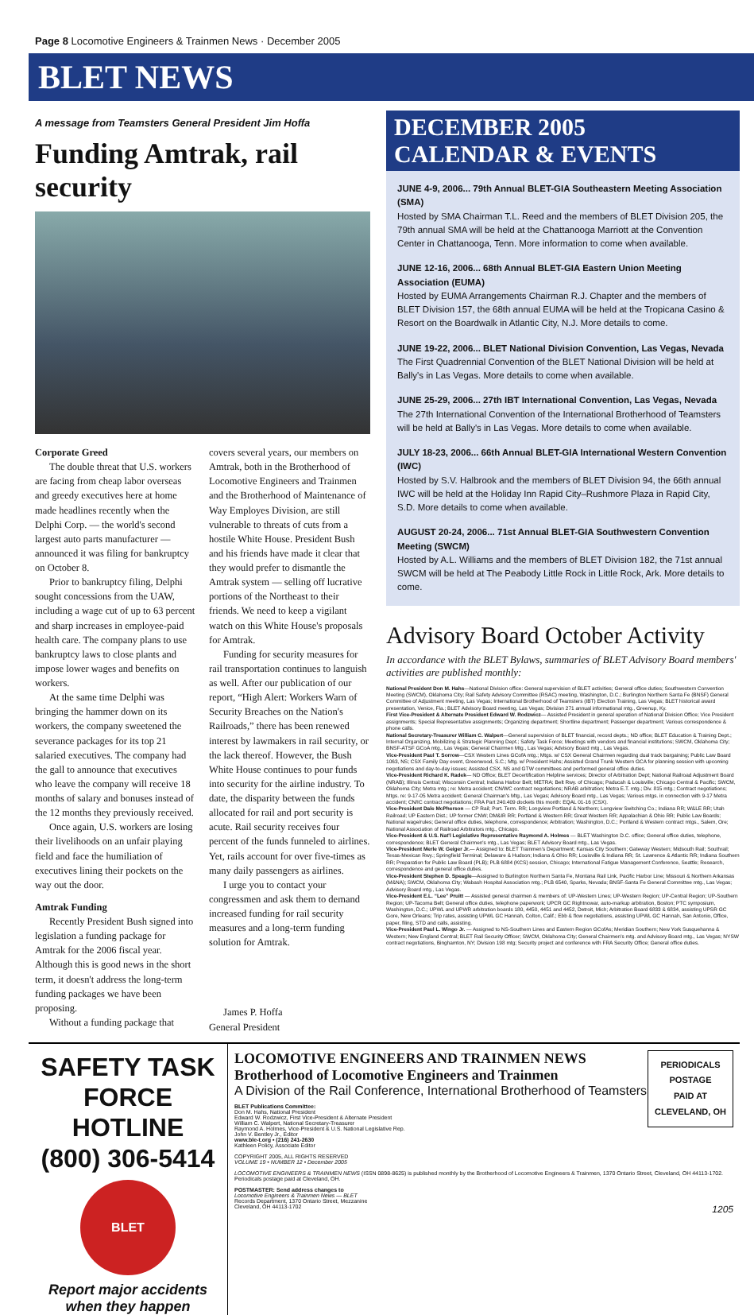Page 8 Locomotive Engineers & Trainmen News · December 2005
BLET NEWS
A message from Teamsters General President Jim Hoffa
Funding Amtrak, rail security
Corporate Greed
The double threat that U.S. workers are facing from cheap labor overseas and greedy executives here at home made headlines recently when the Delphi Corp. — the world's second largest auto parts manufacturer — announced it was filing for bankruptcy on October 8.
Prior to bankruptcy filing, Delphi sought concessions from the UAW, including a wage cut of up to 63 percent and sharp increases in employee-paid health care. The company plans to use bankruptcy laws to close plants and impose lower wages and benefits on workers.
At the same time Delphi was bringing the hammer down on its workers, the company sweetened the severance packages for its top 21 salaried executives. The company had the gall to announce that executives who leave the company will receive 18 months of salary and bonuses instead of the 12 months they previously received.
Once again, U.S. workers are losing their livelihoods on an unfair playing field and face the humiliation of executives lining their pockets on the way out the door.
Amtrak Funding
Recently President Bush signed into legislation a funding package for Amtrak for the 2006 fiscal year. Although this is good news in the short term, it doesn't address the long-term funding packages we have been proposing.
Without a funding package that
covers several years, our members on Amtrak, both in the Brotherhood of Locomotive Engineers and Trainmen and the Brotherhood of Maintenance of Way Employes Division, are still vulnerable to threats of cuts from a hostile White House. President Bush and his friends have made it clear that they would prefer to dismantle the Amtrak system — selling off lucrative portions of the Northeast to their friends. We need to keep a vigilant watch on this White House's proposals for Amtrak.
Funding for security measures for rail transportation continues to languish as well. After our publication of our report, “High Alert: Workers Warn of Security Breaches on the Nation's Railroads,” there has been renewed interest by lawmakers in rail security, or the lack thereof. However, the Bush White House continues to pour funds into security for the airline industry. To date, the disparity between the funds allocated for rail and port security is acute. Rail security receives four percent of the funds funneled to airlines. Yet, rails account for over five-times as many daily passengers as airlines.
I urge you to contact your congressmen and ask them to demand increased funding for rail security measures and a long-term funding solution for Amtrak.
James P. Hoffa
General President
DECEMBER 2005
CALENDAR & EVENTS
JUNE 4-9, 2006... 79th Annual BLET-GIA Southeastern Meeting Association (SMA)
Hosted by SMA Chairman T.L. Reed and the members of BLET Division 205, the 79th annual SMA will be held at the Chattanooga Marriott at the Convention Center in Chattanooga, Tenn. More information to come when available.
JUNE 12-16, 2006... 68th Annual BLET-GIA Eastern Union Meeting Association (EUMA)
Hosted by EUMA Arrangements Chairman R.J. Chapter and the members of BLET Division 157, the 68th annual EUMA will be held at the Tropicana Casino & Resort on the Boardwalk in Atlantic City, N.J. More details to come.
JUNE 19-22, 2006... BLET National Division Convention, Las Vegas, Nevada
The First Quadrennial Convention of the BLET National Division will be held at Bally's in Las Vegas. More details to come when available.
JUNE 25-29, 2006... 27th IBT International Convention, Las Vegas, Nevada
The 27th International Convention of the International Brotherhood of Teamsters will be held at Bally's in Las Vegas. More details to come when available.
JULY 18-23, 2006... 66th Annual BLET-GIA International Western Convention (IWC)
Hosted by S.V. Halbrook and the members of BLET Division 94, the 66th annual IWC will be held at the Holiday Inn Rapid City–Rushmore Plaza in Rapid City, S.D. More details to come when available.
AUGUST 20-24, 2006... 71st Annual BLET-GIA Southwestern Convention Meeting (SWCM)
Hosted by A.L. Williams and the members of BLET Division 182, the 71st annual SWCM will be held at The Peabody Little Rock in Little Rock, Ark. More details to come.
Advisory Board October Activity
In accordance with the BLET Bylaws, summaries of BLET Advisory Board members' activities are published monthly:
National President Don M. Hahs—National Division office: General supervision of BLET activities; General office duties; Southwestern Convention Meeting (SWCM), Oklahoma City; Rail Safety Advisory Committee (RSAC) meeting, Washington, D.C.; Burlington Northern Santa Fe (BNSF) General Committee of Adjustment meeting, Las Vegas; International Brotherhood of Teamsters (IBT) Election Training, Las Vegas; BLET historical award presentation, Venice, Fla.; BLET Advisory Board meeting, Las Vegas; Division 271 annual informational mtg., Greenup, Ky.
First Vice-President & Alternate President Edward W. Rodzwicz— Assisted President in general operation of National Division Office; Vice President assignments; Special Representative assignments; Organizing department; Shortline department; Passenger department; Various correspondence & phone calls.
National Secretary-Treasurer William C. Walpert—General supervision of BLET financial, record depts.; ND office; BLET Education & Training Dept.; Internal Organizing, Mobilizing & Strategic Planning Dept.; Safety Task Force; Meetings with vendors and financial institutions; SWCM, Oklahoma City; BNSF-ATSF GCoA mtg., Las Vegas; General Chairmen Mtg., Las Vegas; Advisory Board mtg., Las Vegas.
Vice-President Paul T. Sorrow—CSX Western Lines GCofA mtg.; Mtgs. w/ CSX General Chairmen regarding dual track bargaining; Public Law Board 1063, NS; CSX Family Day event, Greenwood, S.C.; Mtg. w/ President Hahs; Assisted Grand Trunk Western GCA for planning session with upcoming negotiations and day-to-day issues; Assisted CSX, NS and GTW committees and performed general office duties.
Vice-President Richard K. Radek— ND Office; BLET Decertification Helpline services; Director of Arbitration Dept; National Railroad Adjustment Board (NRAB); Illinois Central; Wisconsin Central; Indiana Harbor Belt; METRA; Belt Rwy. of Chicago; Paducah & Louisville; Chicago Central & Pacific; SWCM, Oklahoma City; Metra mtg.; re: Metra accident; CN/WC contract negotiations; NRAB arbitration; Metra E.T. mtg.; Div. 815 mtg.; Contract negotiations; Mtgs. re: 9-17-05 Metra accident; General Chairman's Mtg., Las Vegas; Advisory Board mtg., Las Vegas; Various mtgs. in connection with 9-17 Metra accident; CN/IC contract negotiations; FRA Part 240.409 dockets this month: EQAL 01-16 (CSX).
Vice-President Dale McPherson — CP Rail; Port. Term. RR; Longview Portland & Northern; Longview Switching Co.; Indiana RR; W&LE RR; Utah Railroad; UP Eastern Dist.; UP former CNW; DM&IR RR; Portland & Western RR; Great Western RR; Appalachian & Ohio RR; Public Law Boards; National wage/rules; General office duties, telephone, correspondence; Arbitration; Washington, D.C.; Portland & Western contract mtgs., Salem, Ore; National Association of Railroad Arbitrators mtg., Chicago.
Vice-President & U.S. Nat'l Legislative Representative Raymond A. Holmes — BLET Washington D.C. office; General office duties, telephone, correspondence; BLET General Chairmen's mtg., Las Vegas; BLET Advisory Board mtg., Las Vegas.
Vice-President Merle W. Geiger Jr.— Assigned to: BLET Trainmen's Department; Kansas City Southern; Gateway Western; Midsouth Rail; Southrail; Texas-Mexican Rwy.; Springfield Terminal; Delaware & Hudson; Indiana & Ohio RR; Louisville & Indiana RR; St. Lawrence & Atlantic RR; Indiana Southern RR; Preparation for Public Law Board (PLB); PLB 6884 (KCS) session, Chicago; International Fatigue Management Conference, Seattle; Research, correspondence and general office duties.
Vice-President Stephen D. Speagle—Assigned to Burlington Northern Santa Fe, Montana Rail Link, Pacific Harbor Line; Missouri & Northern Arkansas (M&NA); SWCM, Oklahoma City; Wabash Hospital Association mtg.; PLB 6540, Sparks, Nevada; BNSF-Santa Fe General Committee mtg., Las Vegas; Advisory Board mtg., Las Vegas.
Vice-President E.L. “Lee” Pruitt — Assisted general chairmen & members of: UP-Western Lines; UP-Western Region; UP-Central Region; UP-Southern Region; UP-Tacoma Belt; General office duties, telephone paperwork; UPCR GC Rightnowar, auto-markup arbitration, Boston; PTC symposium, Washington, D.C.; UPWL and UPWR arbitration boards 180, 4450, 4451 and 4452, Detroit, Mich; Arbitration Board 6833 & 6834, assisting UPSR GC Gore, New Orleans; Trip rates, assisting UPWL GC Hannah, Colton, Calif.; Ebb & flow negotiations, assisting UPWL GC Hannah, San Antonio, Office, paper, filing, STD and calls, assisting.
Vice-President Paul L. Wingo Jr. — Assigned to NS-Southern Lines and Eastern Region GCofAs; Meridian Southern; New York Susquehanna & Western; New England Central; BLET Rail Security Officer; SWCM, Oklahoma City; General Chairmen's mtg. and Advisory Board mtg., Las Vegas; NYSW contract negotiations, Binghamton, NY; Division 198 mtg; Security project and conference with FRA Security Office; General office duties.
SAFETY TASK
FORCE HOTLINE
(800) 306-5414
BLET
Report major accidents when they happen
PERIODICALS
POSTAGE
PAID AT
CLEVELAND, OH
LOCOMOTIVE ENGINEERS AND TRAINMEN NEWS
Brotherhood of Locomotive Engineers and Trainmen
A Division of the Rail Conference, International Brotherhood of Teamsters
BLET Publications Committee:
Don M. Hahs, National President
Edward W. Rodzwicz, First Vice-President & Alternate President
William C. Walpert, National Secretary-Treasurer
Raymond A. Holmes, Vice-President & U.S. National Legislative Rep.
John V. Bentley Jr., Editor
www.ble-t.org • (216) 241-2630
Kathleen Policy, Associate Editor
COPYRIGHT 2005, ALL RIGHTS RESERVED
VOLUME 19 • NUMBER 12 • December 2005
LOCOMOTIVE ENGINEERS & TRAINMEN NEWS (ISSN 0898-8625) is published monthly by the Brotherhood of Locomotive Engineers & Trainmen, 1370 Ontario Street, Cleveland, OH 44113-1702. Periodicals postage paid at Cleveland, OH.
POSTMASTER: Send address changes to
Locomotive Engineers & Trainmen News — BLET
Records Department, 1370 Ontario Street, Mezzanine
Cleveland, OH 44113-1702 1205